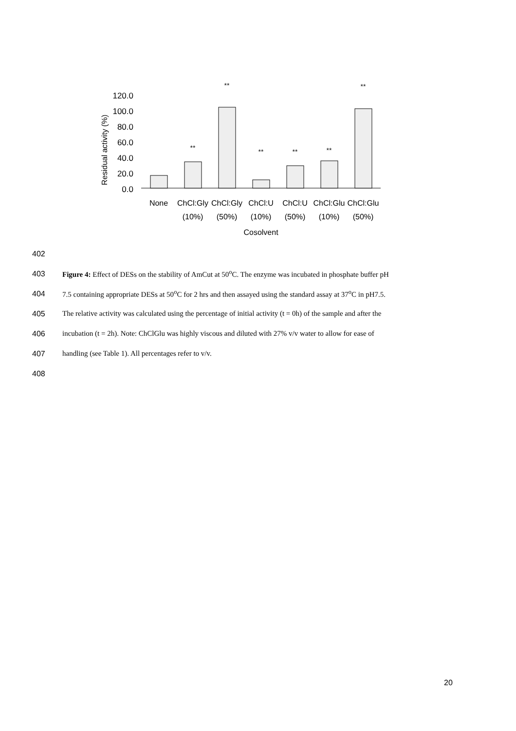Residual activity (%)
120.0
100.0
80.0
60.0
40.0
20.0
0.0
**
**
**
**
**
**
None
ChCl:Gly
ChCl:Gly
ChCl:U
ChCl:U
ChCl:Glu
ChCl:Glu
(10%)
(50%)
(10%)
(50%)
(10%)
(50%)
Cosolvent
402
403 Figure 4: Effect of DESs on the stability of AmCut at 50<sup>o</sup>C. The enzyme was incubated in phosphate buffer pH
404 7.5 containing appropriate DESs at 50<sup>o</sup>C for 2 hrs and then assayed using the standard assay at 37<sup>o</sup>C in pH7.5.
405 The relative activity was calculated using the percentage of initial activity (t = 0h) of the sample and after the
406 incubation (t = 2h). Note: ChClGlu was highly viscous and diluted with 27% v/v water to allow for ease of
407 handling (see Table 1). All percentages refer to v/v.
408
20